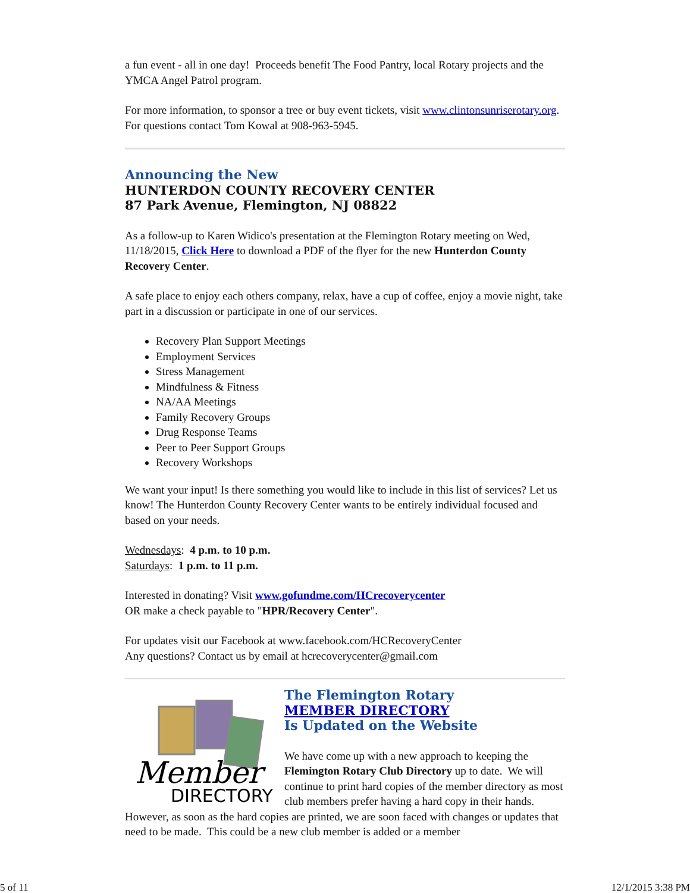a fun event - all in one day! Proceeds benefit The Food Pantry, local Rotary projects and the YMCA Angel Patrol program.
For more information, to sponsor a tree or buy event tickets, visit www.clintonsunriserotary.org. For questions contact Tom Kowal at 908-963-5945.
Announcing the New
HUNTERDON COUNTY RECOVERY CENTER
87 Park Avenue, Flemington, NJ 08822
As a follow-up to Karen Widico's presentation at the Flemington Rotary meeting on Wed, 11/18/2015, Click Here to download a PDF of the flyer for the new Hunterdon County Recovery Center.
A safe place to enjoy each others company, relax, have a cup of coffee, enjoy a movie night, take part in a discussion or participate in one of our services.
Recovery Plan Support Meetings
Employment Services
Stress Management
Mindfulness & Fitness
NA/AA Meetings
Family Recovery Groups
Drug Response Teams
Peer to Peer Support Groups
Recovery Workshops
We want your input! Is there something you would like to include in this list of services? Let us know! The Hunterdon County Recovery Center wants to be entirely individual focused and based on your needs.
Wednesdays: 4 p.m. to 10 p.m.
Saturdays: 1 p.m. to 11 p.m.
Interested in donating? Visit www.gofundme.com/HCrecoverycenter
OR make a check payable to "HPR/Recovery Center".
For updates visit our Facebook at www.facebook.com/HCRecoveryCenter
Any questions? Contact us by email at hcrecoverycenter@gmail.com
Member
DIRECTORY
The Flemington Rotary
MEMBER DIRECTORY
Is Updated on the Website
We have come up with a new approach to keeping the Flemington Rotary Club Directory up to date. We will continue to print hard copies of the member directory as most club members prefer having a hard copy in their hands. However, as soon as the hard copies are printed, we are soon faced with changes or updates that need to be made. This could be a new club member is added or a member
5 of 11 12/1/2015 3:38 PM